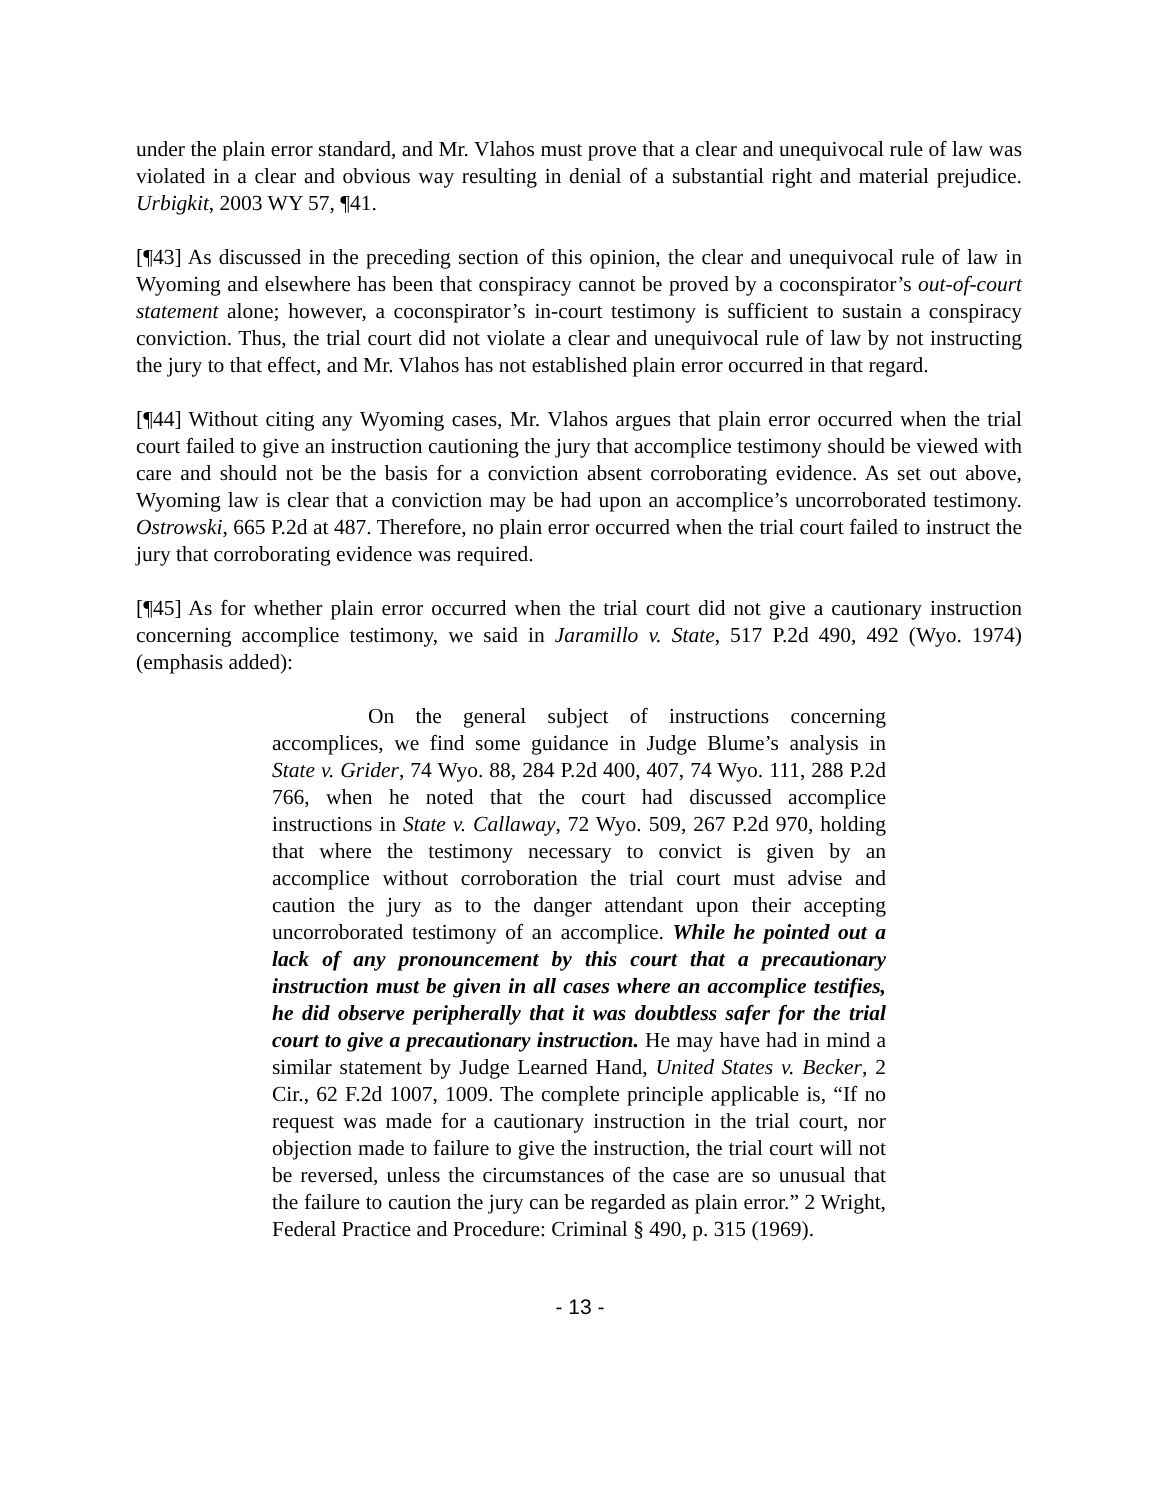under the plain error standard, and Mr. Vlahos must prove that a clear and unequivocal rule of law was violated in a clear and obvious way resulting in denial of a substantial right and material prejudice. Urbigkit, 2003 WY 57, ¶41.
[¶43] As discussed in the preceding section of this opinion, the clear and unequivocal rule of law in Wyoming and elsewhere has been that conspiracy cannot be proved by a coconspirator’s out-of-court statement alone; however, a coconspirator’s in-court testimony is sufficient to sustain a conspiracy conviction. Thus, the trial court did not violate a clear and unequivocal rule of law by not instructing the jury to that effect, and Mr. Vlahos has not established plain error occurred in that regard.
[¶44] Without citing any Wyoming cases, Mr. Vlahos argues that plain error occurred when the trial court failed to give an instruction cautioning the jury that accomplice testimony should be viewed with care and should not be the basis for a conviction absent corroborating evidence. As set out above, Wyoming law is clear that a conviction may be had upon an accomplice’s uncorroborated testimony. Ostrowski, 665 P.2d at 487. Therefore, no plain error occurred when the trial court failed to instruct the jury that corroborating evidence was required.
[¶45] As for whether plain error occurred when the trial court did not give a cautionary instruction concerning accomplice testimony, we said in Jaramillo v. State, 517 P.2d 490, 492 (Wyo. 1974) (emphasis added):
On the general subject of instructions concerning accomplices, we find some guidance in Judge Blume’s analysis in State v. Grider, 74 Wyo. 88, 284 P.2d 400, 407, 74 Wyo. 111, 288 P.2d 766, when he noted that the court had discussed accomplice instructions in State v. Callaway, 72 Wyo. 509, 267 P.2d 970, holding that where the testimony necessary to convict is given by an accomplice without corroboration the trial court must advise and caution the jury as to the danger attendant upon their accepting uncorroborated testimony of an accomplice. While he pointed out a lack of any pronouncement by this court that a precautionary instruction must be given in all cases where an accomplice testifies, he did observe peripherally that it was doubtless safer for the trial court to give a precautionary instruction. He may have had in mind a similar statement by Judge Learned Hand, United States v. Becker, 2 Cir., 62 F.2d 1007, 1009. The complete principle applicable is, “If no request was made for a cautionary instruction in the trial court, nor objection made to failure to give the instruction, the trial court will not be reversed, unless the circumstances of the case are so unusual that the failure to caution the jury can be regarded as plain error.” 2 Wright, Federal Practice and Procedure: Criminal § 490, p. 315 (1969).
- 13 -